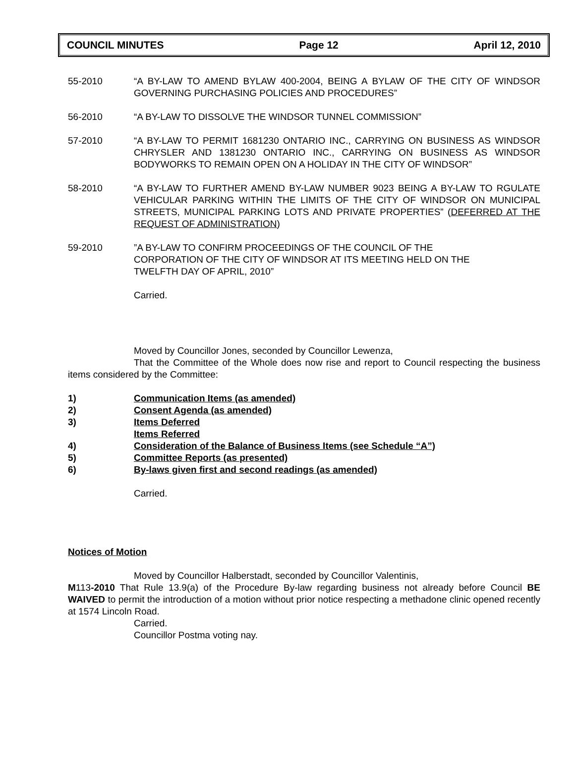COUNCIL MINUTES Page 12 April 12, 2010
55-2010 “A BY-LAW TO AMEND BYLAW 400-2004, BEING A BYLAW OF THE CITY OF WINDSOR GOVERNING PURCHASING POLICIES AND PROCEDURES”
56-2010 “A BY-LAW TO DISSOLVE THE WINDSOR TUNNEL COMMISSION”
57-2010 “A BY-LAW TO PERMIT 1681230 ONTARIO INC., CARRYING ON BUSINESS AS WINDSOR CHRYSLER AND 1381230 ONTARIO INC., CARRYING ON BUSINESS AS WINDSOR BODYWORKS TO REMAIN OPEN ON A HOLIDAY IN THE CITY OF WINDSOR”
58-2010 “A BY-LAW TO FURTHER AMEND BY-LAW NUMBER 9023 BEING A BY-LAW TO RGULATE VEHICULAR PARKING WITHIN THE LIMITS OF THE CITY OF WINDSOR ON MUNICIPAL STREETS, MUNICIPAL PARKING LOTS AND PRIVATE PROPERTIES” (DEFERRED AT THE REQUEST OF ADMINISTRATION)
59-2010”A BY-LAW TO CONFIRM PROCEEDINGS OF THE COUNCIL OF THE
CORPORATION OF THE CITY OF WINDSOR AT ITS MEETING HELD ON THE
TWELFTH DAY OF APRIL, 2010”
Carried.
Moved by Councillor Jones, seconded by Councillor Lewenza,
That the Committee of the Whole does now rise and report to Council respecting the business items considered by the Committee:
1) Communication Items (as amended)
2) Consent Agenda (as amended)
3) Items Deferred
Items Referred
4) Consideration of the Balance of Business Items (see Schedule “A”)
5) Committee Reports (as presented)
6) By-laws given first and second readings (as amended)
Carried.
Notices of Motion
Moved by Councillor Halberstadt, seconded by Councillor Valentinis,
M113-2010 That Rule 13.9(a) of the Procedure By-law regarding business not already before Council BE WAIVED to permit the introduction of a motion without prior notice respecting a methadone clinic opened recently at 1574 Lincoln Road.
Carried.
Councillor Postma voting nay.